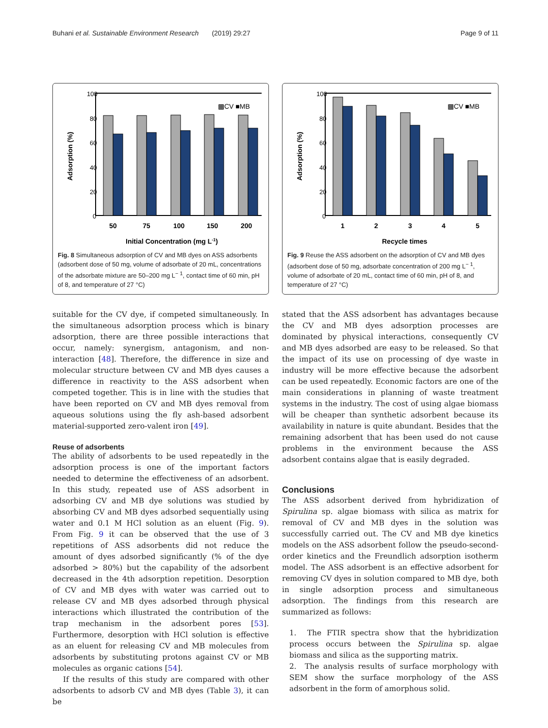Buhani et al. Sustainable Environment Research (2019) 29:27 Page 9 of 11
100
80
60
40
20
0
Adsorption (%)
▩CV ■MB
50
75
100
150
200
Initial Concentration (mg L-1)
Fig. 8 Simultaneous adsorption of CV and MB dyes on ASS adsorbents (adsorbent dose of 50 mg, volume of adsorbate of 20 mL, concentrations of the adsorbate mixture are 50–200 mg L<sup>− 1</sup>, contact time of 60 min, pH of 8, and temperature of 27 °C)
100
80
60
40
20
0
Adsorption (%)
▩CV ■MB
1
2
3
4
5
Recycle times
Fig. 9 Reuse the ASS adsorbent on the adsorption of CV and MB dyes (adsorbent dose of 50 mg, adsorbate concentration of 200 mg L<sup>− 1</sup>, volume of adsorbate of 20 mL, contact time of 60 min, pH of 8, and temperature of 27 °C)
suitable for the CV dye, if competed simultaneously. In the simultaneous adsorption process which is binary adsorption, there are three possible interactions that occur, namely: synergism, antagonism, and non-interaction [48]. Therefore, the difference in size and molecular structure between CV and MB dyes causes a difference in reactivity to the ASS adsorbent when competed together. This is in line with the studies that have been reported on CV and MB dyes removal from aqueous solutions using the fly ash-based adsorbent material-supported zero-valent iron [49].
Reuse of adsorbents
The ability of adsorbents to be used repeatedly in the adsorption process is one of the important factors needed to determine the effectiveness of an adsorbent. In this study, repeated use of ASS adsorbent in adsorbing CV and MB dye solutions was studied by absorbing CV and MB dyes adsorbed sequentially using water and 0.1 M HCl solution as an eluent (Fig. 9). From Fig. 9 it can be observed that the use of 3 repetitions of ASS adsorbents did not reduce the amount of dyes adsorbed significantly (% of the dye adsorbed > 80%) but the capability of the adsorbent decreased in the 4th adsorption repetition. Desorption of CV and MB dyes with water was carried out to release CV and MB dyes adsorbed through physical interactions which illustrated the contribution of the trap mechanism in the adsorbent pores [53]. Furthermore, desorption with HCl solution is effective as an eluent for releasing CV and MB molecules from adsorbents by substituting protons against CV or MB molecules as organic cations [54].
If the results of this study are compared with other adsorbents to adsorb CV and MB dyes (Table 3), it can be
stated that the ASS adsorbent has advantages because the CV and MB dyes adsorption processes are dominated by physical interactions, consequently CV and MB dyes adsorbed are easy to be released. So that the impact of its use on processing of dye waste in industry will be more effective because the adsorbent can be used repeatedly. Economic factors are one of the main considerations in planning of waste treatment systems in the industry. The cost of using algae biomass will be cheaper than synthetic adsorbent because its availability in nature is quite abundant. Besides that the remaining adsorbent that has been used do not cause problems in the environment because the ASS adsorbent contains algae that is easily degraded.
Conclusions
The ASS adsorbent derived from hybridization of Spirulina sp. algae biomass with silica as matrix for removal of CV and MB dyes in the solution was successfully carried out. The CV and MB dye kinetics models on the ASS adsorbent follow the pseudo-second-order kinetics and the Freundlich adsorption isotherm model. The ASS adsorbent is an effective adsorbent for removing CV dyes in solution compared to MB dye, both in single adsorption process and simultaneous adsorption. The findings from this research are summarized as follows:
1. The FTIR spectra show that the hybridization process occurs between the Spirulina sp. algae biomass and silica as the supporting matrix.
2. The analysis results of surface morphology with SEM show the surface morphology of the ASS adsorbent in the form of amorphous solid.